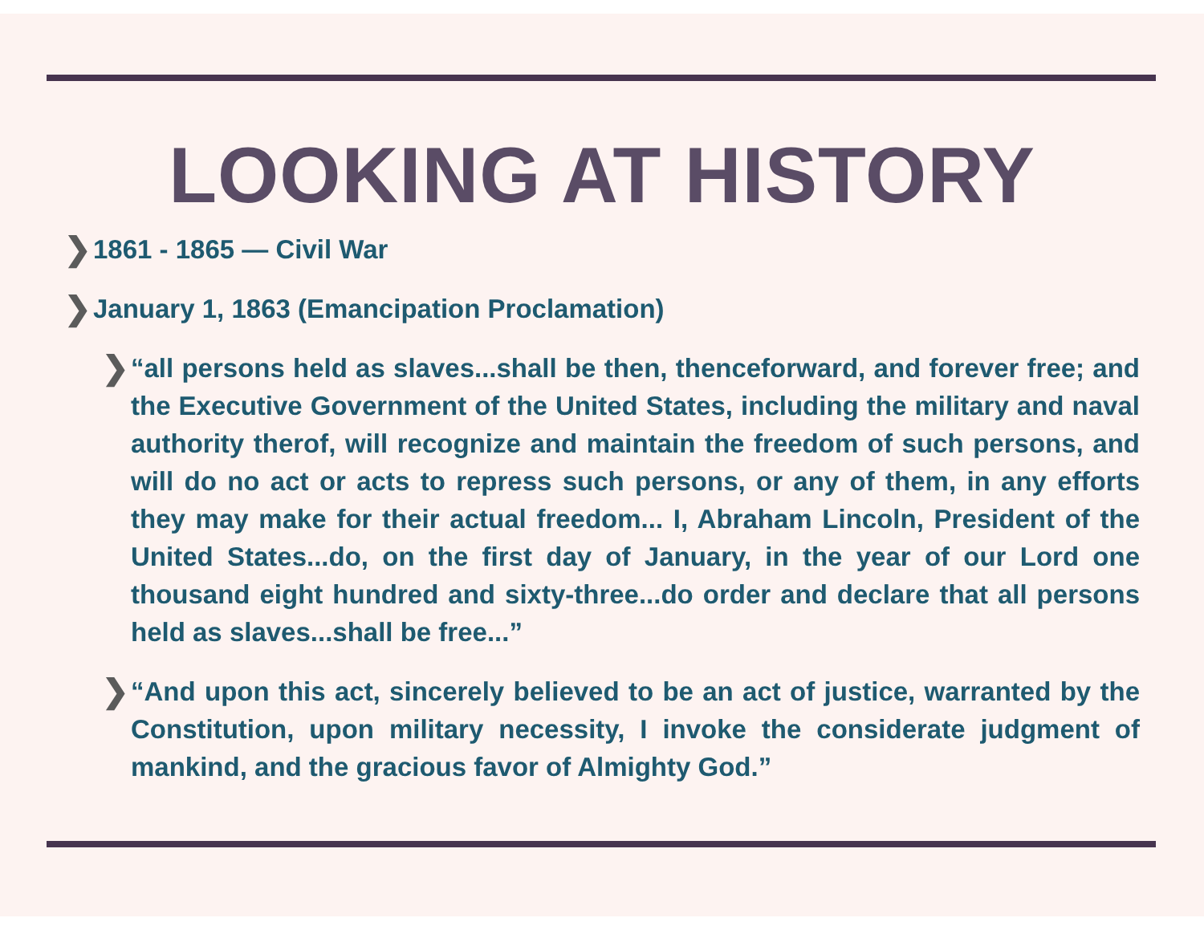LOOKING AT HISTORY
❯ 1861 - 1865 — Civil War
❯ January 1, 1863 (Emancipation Proclamation)
❯ “all persons held as slaves...shall be then, thenceforward, and forever free; and the Executive Government of the United States, including the military and naval authority therof, will recognize and maintain the freedom of such persons, and will do no act or acts to repress such persons, or any of them, in any efforts they may make for their actual freedom... I, Abraham Lincoln, President of the United States...do, on the first day of January, in the year of our Lord one thousand eight hundred and sixty-three...do order and declare that all persons held as slaves...shall be free...”
❯ “And upon this act, sincerely believed to be an act of justice, warranted by the Constitution, upon military necessity, I invoke the considerate judgment of mankind, and the gracious favor of Almighty God.”